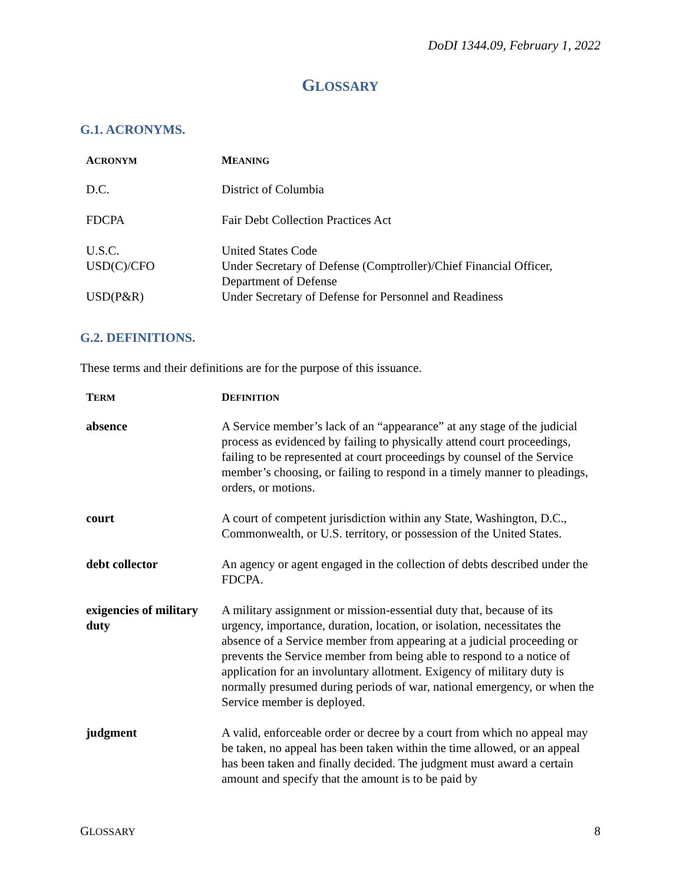DoDI 1344.09, February 1, 2022
GLOSSARY
G.1. ACRONYMS.
| A CRONYM | M EANING |
| --- | --- |
| D.C. | District of Columbia |
| FDCPA | Fair Debt Collection Practices Act |
| U.S.C. | United States Code |
| USD(C)/CFO | Under Secretary of Defense (Comptroller)/Chief Financial Officer, Department of Defense |
| USD(P&R) | Under Secretary of Defense for Personnel and Readiness |
G.2. DEFINITIONS.
These terms and their definitions are for the purpose of this issuance.
| T ERM | D EFINITION |
| --- | --- |
| absence | A Service member’s lack of an “appearance” at any stage of the judicial process as evidenced by failing to physically attend court proceedings, failing to be represented at court proceedings by counsel of the Service member’s choosing, or failing to respond in a timely manner to pleadings, orders, or motions. |
| court | A court of competent jurisdiction within any State, Washington, D.C., Commonwealth, or U.S. territory, or possession of the United States. |
| debt collector | An agency or agent engaged in the collection of debts described under the FDCPA. |
| exigencies of military duty | A military assignment or mission-essential duty that, because of its urgency, importance, duration, location, or isolation, necessitates the absence of a Service member from appearing at a judicial proceeding or prevents the Service member from being able to respond to a notice of application for an involuntary allotment. Exigency of military duty is normally presumed during periods of war, national emergency, or when the Service member is deployed. |
| judgment | A valid, enforceable order or decree by a court from which no appeal may be taken, no appeal has been taken within the time allowed, or an appeal has been taken and finally decided. The judgment must award a certain amount and specify that the amount is to be paid by |
GLOSSARY 8